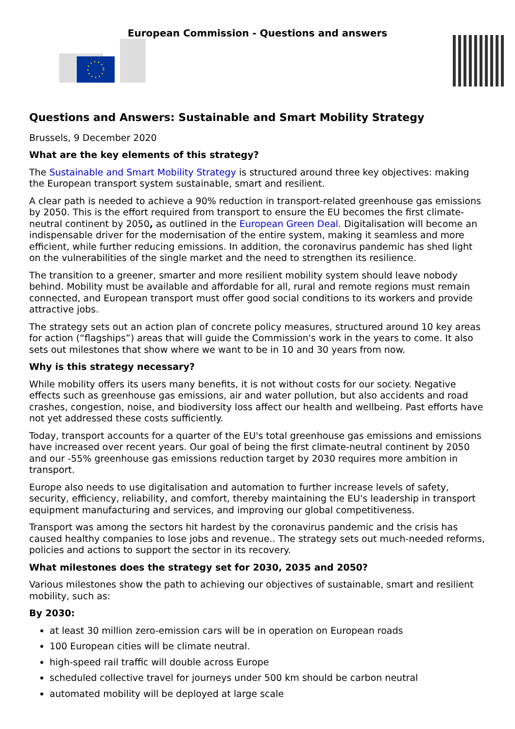European Commission - Questions and answers
Questions and Answers: Sustainable and Smart Mobility Strategy
Brussels, 9 December 2020
What are the key elements of this strategy?
The Sustainable and Smart Mobility Strategy is structured around three key objectives: making the European transport system sustainable, smart and resilient.
A clear path is needed to achieve a 90% reduction in transport-related greenhouse gas emissions by 2050. This is the effort required from transport to ensure the EU becomes the first climate-neutral continent by 2050, as outlined in the European Green Deal. Digitalisation will become an indispensable driver for the modernisation of the entire system, making it seamless and more efficient, while further reducing emissions. In addition, the coronavirus pandemic has shed light on the vulnerabilities of the single market and the need to strengthen its resilience.
The transition to a greener, smarter and more resilient mobility system should leave nobody behind. Mobility must be available and affordable for all, rural and remote regions must remain connected, and European transport must offer good social conditions to its workers and provide attractive jobs.
The strategy sets out an action plan of concrete policy measures, structured around 10 key areas for action (“flagships”) areas that will guide the Commission's work in the years to come. It also sets out milestones that show where we want to be in 10 and 30 years from now.
Why is this strategy necessary?
While mobility offers its users many benefits, it is not without costs for our society. Negative effects such as greenhouse gas emissions, air and water pollution, but also accidents and road crashes, congestion, noise, and biodiversity loss affect our health and wellbeing. Past efforts have not yet addressed these costs sufficiently.
Today, transport accounts for a quarter of the EU's total greenhouse gas emissions and emissions have increased over recent years. Our goal of being the first climate-neutral continent by 2050 and our -55% greenhouse gas emissions reduction target by 2030 requires more ambition in transport.
Europe also needs to use digitalisation and automation to further increase levels of safety, security, efficiency, reliability, and comfort, thereby maintaining the EU's leadership in transport equipment manufacturing and services, and improving our global competitiveness.
Transport was among the sectors hit hardest by the coronavirus pandemic and the crisis has caused healthy companies to lose jobs and revenue.. The strategy sets out much-needed reforms, policies and actions to support the sector in its recovery.
What milestones does the strategy set for 2030, 2035 and 2050?
Various milestones show the path to achieving our objectives of sustainable, smart and resilient mobility, such as:
By 2030:
at least 30 million zero-emission cars will be in operation on European roads
100 European cities will be climate neutral.
high-speed rail traffic will double across Europe
scheduled collective travel for journeys under 500 km should be carbon neutral
automated mobility will be deployed at large scale